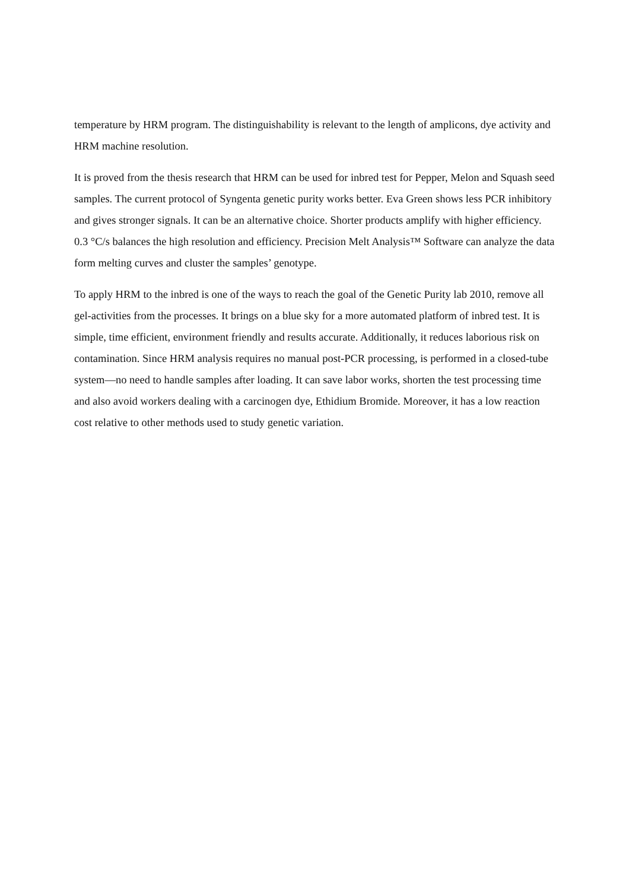temperature by HRM program. The distinguishability is relevant to the length of amplicons, dye activity and HRM machine resolution.
It is proved from the thesis research that HRM can be used for inbred test for Pepper, Melon and Squash seed samples. The current protocol of Syngenta genetic purity works better. Eva Green shows less PCR inhibitory and gives stronger signals. It can be an alternative choice. Shorter products amplify with higher efficiency. 0.3 °C/s balances the high resolution and efficiency. Precision Melt Analysis™ Software can analyze the data form melting curves and cluster the samples’ genotype.
To apply HRM to the inbred is one of the ways to reach the goal of the Genetic Purity lab 2010, remove all gel-activities from the processes. It brings on a blue sky for a more automated platform of inbred test. It is simple, time efficient, environment friendly and results accurate. Additionally, it reduces laborious risk on contamination. Since HRM analysis requires no manual post-PCR processing, is performed in a closed-tube system—no need to handle samples after loading. It can save labor works, shorten the test processing time and also avoid workers dealing with a carcinogen dye, Ethidium Bromide. Moreover, it has a low reaction cost relative to other methods used to study genetic variation.